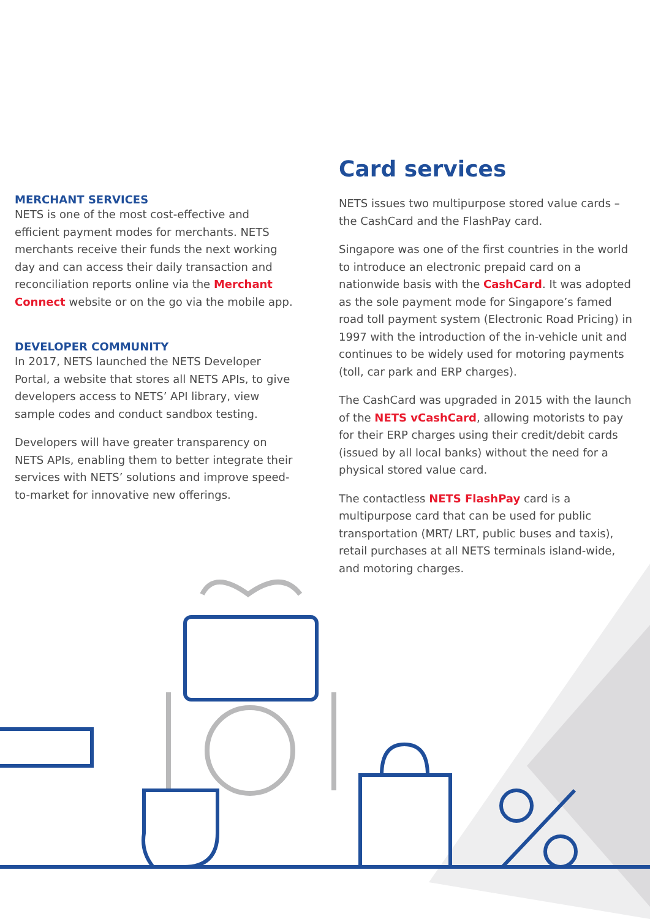MERCHANT SERVICES
NETS is one of the most cost-effective and efficient payment modes for merchants. NETS merchants receive their funds the next working day and can access their daily transaction and reconciliation reports online via the Merchant Connect website or on the go via the mobile app.
DEVELOPER COMMUNITY
In 2017, NETS launched the NETS Developer Portal, a website that stores all NETS APIs, to give developers access to NETS’ API library, view sample codes and conduct sandbox testing.
Developers will have greater transparency on NETS APIs, enabling them to better integrate their services with NETS’ solutions and improve speed-to-market for innovative new offerings.
Card services
NETS issues two multipurpose stored value cards – the CashCard and the FlashPay card.
Singapore was one of the first countries in the world to introduce an electronic prepaid card on a nationwide basis with the CashCard. It was adopted as the sole payment mode for Singapore’s famed road toll payment system (Electronic Road Pricing) in 1997 with the introduction of the in-vehicle unit and continues to be widely used for motoring payments (toll, car park and ERP charges).
The CashCard was upgraded in 2015 with the launch of the NETS vCashCard, allowing motorists to pay for their ERP charges using their credit/debit cards (issued by all local banks) without the need for a physical stored value card.
The contactless NETS FlashPay card is a multipurpose card that can be used for public transportation (MRT/ LRT, public buses and taxis), retail purchases at all NETS terminals island-wide, and motoring charges.